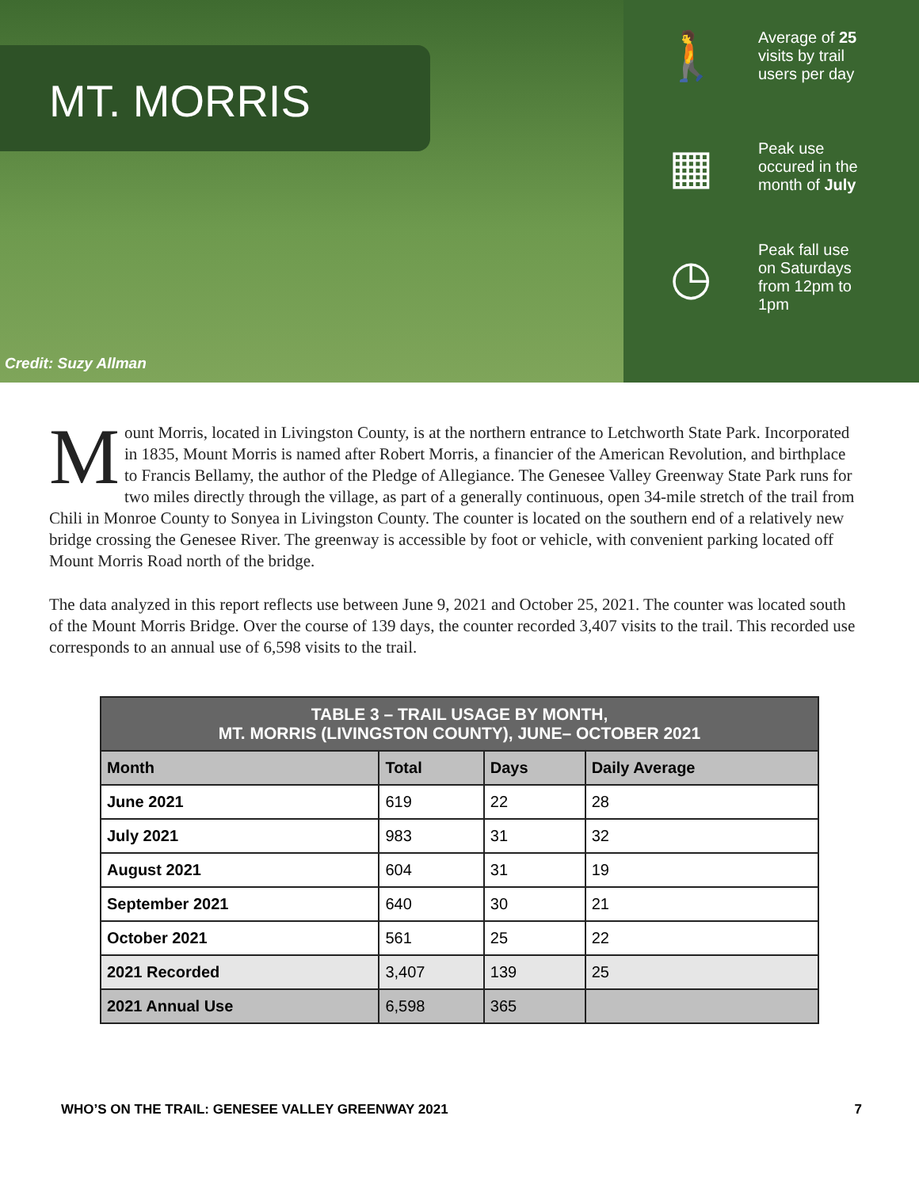MT. MORRIS
Credit: Suzy Allman
🚶
Average of 25
visits by trail
users per day
▦
Peak use
occured in the
month of July
◷
Peak fall use
on Saturdays
from 12pm to
1pm
Mount Morris, located in Livingston County, is at the northern entrance to Letchworth State Park. Incorporated in 1835, Mount Morris is named after Robert Morris, a financier of the American Revolution, and birthplace to Francis Bellamy, the author of the Pledge of Allegiance. The Genesee Valley Greenway State Park runs for two miles directly through the village, as part of a generally continuous, open 34-mile stretch of the trail from Chili in Monroe County to Sonyea in Livingston County. The counter is located on the southern end of a relatively new bridge crossing the Genesee River. The greenway is accessible by foot or vehicle, with convenient parking located off Mount Morris Road north of the bridge.
The data analyzed in this report reflects use between June 9, 2021 and October 25, 2021. The counter was located south of the Mount Morris Bridge. Over the course of 139 days, the counter recorded 3,407 visits to the trail. This recorded use corresponds to an annual use of 6,598 visits to the trail.
| TABLE 3 – TRAIL USAGE BY MONTH, MT. MORRIS (LIVINGSTON COUNTY), JUNE– OCTOBER 2021 | | | |
| --- | --- | --- | --- |
| Month | Total | Days | Daily Average |
| June 2021 | 619 | 22 | 28 |
| July 2021 | 983 | 31 | 32 |
| August 2021 | 604 | 31 | 19 |
| September 2021 | 640 | 30 | 21 |
| October 2021 | 561 | 25 | 22 |
| 2021 Recorded | 3,407 | 139 | 25 |
| 2021 Annual Use | 6,598 | 365 | |
WHO’S ON THE TRAIL: GENESEE VALLEY GREENWAY 2021 7